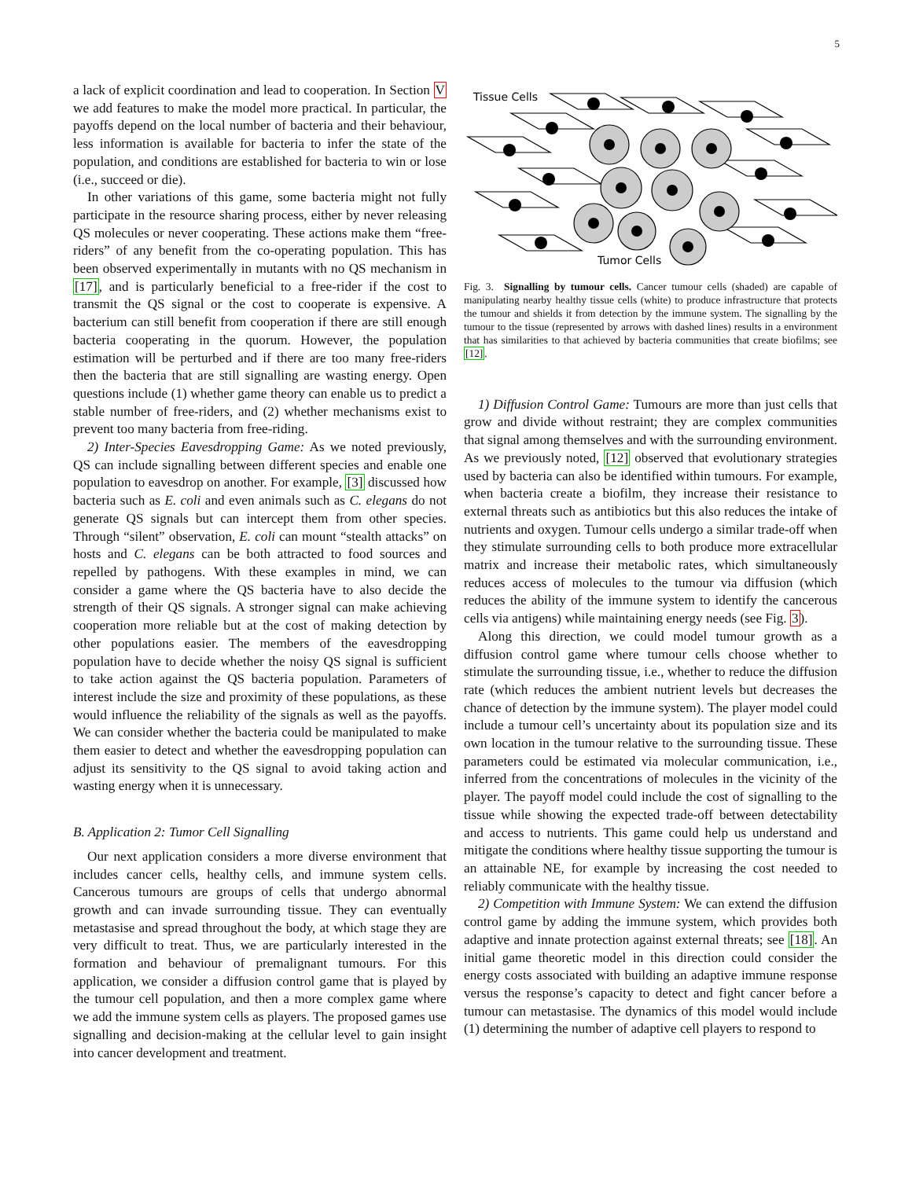5
a lack of explicit coordination and lead to cooperation. In Section V we add features to make the model more practical. In particular, the payoffs depend on the local number of bacteria and their behaviour, less information is available for bacteria to infer the state of the population, and conditions are established for bacteria to win or lose (i.e., succeed or die).
In other variations of this game, some bacteria might not fully participate in the resource sharing process, either by never releasing QS molecules or never cooperating. These actions make them “free-riders” of any benefit from the co-operating population. This has been observed experimentally in mutants with no QS mechanism in [17], and is particularly beneficial to a free-rider if the cost to transmit the QS signal or the cost to cooperate is expensive. A bacterium can still benefit from cooperation if there are still enough bacteria cooperating in the quorum. However, the population estimation will be perturbed and if there are too many free-riders then the bacteria that are still signalling are wasting energy. Open questions include (1) whether game theory can enable us to predict a stable number of free-riders, and (2) whether mechanisms exist to prevent too many bacteria from free-riding.
2) Inter-Species Eavesdropping Game: As we noted previously, QS can include signalling between different species and enable one population to eavesdrop on another. For example, [3] discussed how bacteria such as E. coli and even animals such as C. elegans do not generate QS signals but can intercept them from other species. Through “silent” observation, E. coli can mount “stealth attacks” on hosts and C. elegans can be both attracted to food sources and repelled by pathogens. With these examples in mind, we can consider a game where the QS bacteria have to also decide the strength of their QS signals. A stronger signal can make achieving cooperation more reliable but at the cost of making detection by other populations easier. The members of the eavesdropping population have to decide whether the noisy QS signal is sufficient to take action against the QS bacteria population. Parameters of interest include the size and proximity of these populations, as these would influence the reliability of the signals as well as the payoffs. We can consider whether the bacteria could be manipulated to make them easier to detect and whether the eavesdropping population can adjust its sensitivity to the QS signal to avoid taking action and wasting energy when it is unnecessary.
B. Application 2: Tumor Cell Signalling
Our next application considers a more diverse environment that includes cancer cells, healthy cells, and immune system cells. Cancerous tumours are groups of cells that undergo abnormal growth and can invade surrounding tissue. They can eventually metastasise and spread throughout the body, at which stage they are very difficult to treat. Thus, we are particularly interested in the formation and behaviour of premalignant tumours. For this application, we consider a diffusion control game that is played by the tumour cell population, and then a more complex game where we add the immune system cells as players. The proposed games use signalling and decision-making at the cellular level to gain insight into cancer development and treatment.
Tissue Cells
Tumor Cells
Fig. 3. Signalling by tumour cells. Cancer tumour cells (shaded) are capable of manipulating nearby healthy tissue cells (white) to produce infrastructure that protects the tumour and shields it from detection by the immune system. The signalling by the tumour to the tissue (represented by arrows with dashed lines) results in a environment that has similarities to that achieved by bacteria communities that create biofilms; see [12].
1) Diffusion Control Game: Tumours are more than just cells that grow and divide without restraint; they are complex communities that signal among themselves and with the surrounding environment. As we previously noted, [12] observed that evolutionary strategies used by bacteria can also be identified within tumours. For example, when bacteria create a biofilm, they increase their resistance to external threats such as antibiotics but this also reduces the intake of nutrients and oxygen. Tumour cells undergo a similar trade-off when they stimulate surrounding cells to both produce more extracellular matrix and increase their metabolic rates, which simultaneously reduces access of molecules to the tumour via diffusion (which reduces the ability of the immune system to identify the cancerous cells via antigens) while maintaining energy needs (see Fig. 3).
Along this direction, we could model tumour growth as a diffusion control game where tumour cells choose whether to stimulate the surrounding tissue, i.e., whether to reduce the diffusion rate (which reduces the ambient nutrient levels but decreases the chance of detection by the immune system). The player model could include a tumour cell’s uncertainty about its population size and its own location in the tumour relative to the surrounding tissue. These parameters could be estimated via molecular communication, i.e., inferred from the concentrations of molecules in the vicinity of the player. The payoff model could include the cost of signalling to the tissue while showing the expected trade-off between detectability and access to nutrients. This game could help us understand and mitigate the conditions where healthy tissue supporting the tumour is an attainable NE, for example by increasing the cost needed to reliably communicate with the healthy tissue.
2) Competition with Immune System: We can extend the diffusion control game by adding the immune system, which provides both adaptive and innate protection against external threats; see [18]. An initial game theoretic model in this direction could consider the energy costs associated with building an adaptive immune response versus the response’s capacity to detect and fight cancer before a tumour can metastasise. The dynamics of this model would include (1) determining the number of adaptive cell players to respond to